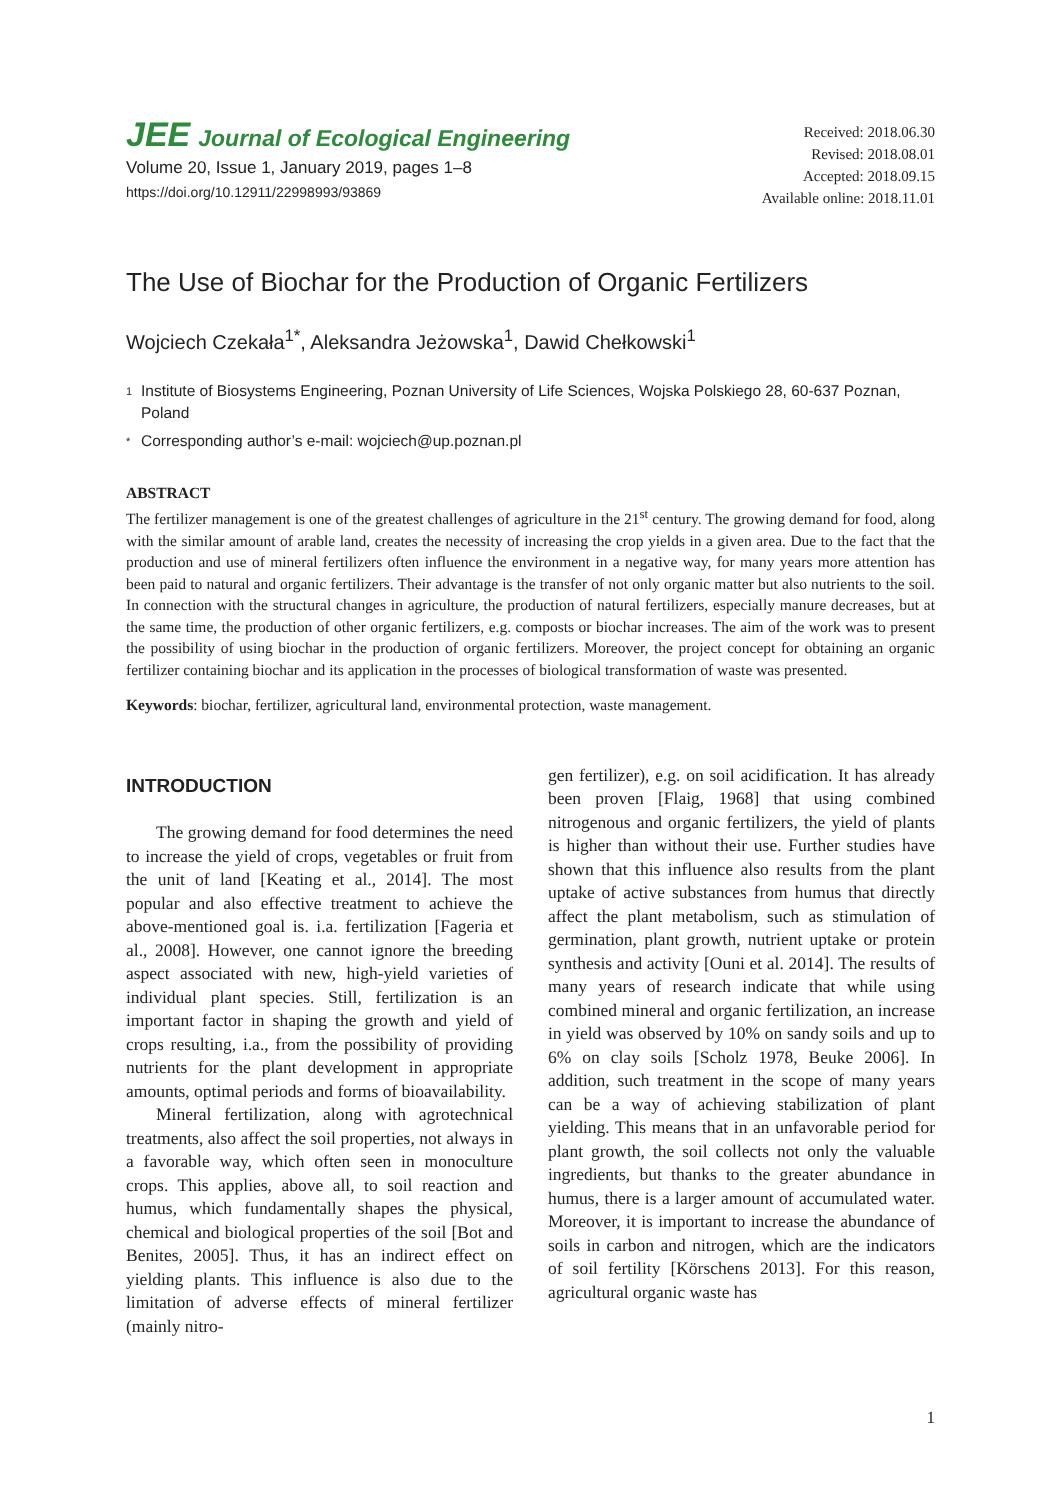JEE Journal of Ecological Engineering
Volume 20, Issue 1, January 2019, pages 1–8
https://doi.org/10.12911/22998993/93869
Received: 2018.06.30
Revised: 2018.08.01
Accepted: 2018.09.15
Available online: 2018.11.01
The Use of Biochar for the Production of Organic Fertilizers
Wojciech Czekała<sup>1*</sup>, Aleksandra Jeżowska<sup>1</sup>, Dawid Chełkowski<sup>1</sup>
1 Institute of Biosystems Engineering, Poznan University of Life Sciences, Wojska Polskiego 28, 60-637 Poznan, Poland
* Corresponding author’s e-mail: wojciech@up.poznan.pl
ABSTRACT
The fertilizer management is one of the greatest challenges of agriculture in the 21<sup>st</sup> century. The growing demand for food, along with the similar amount of arable land, creates the necessity of increasing the crop yields in a given area. Due to the fact that the production and use of mineral fertilizers often influence the environment in a negative way, for many years more attention has been paid to natural and organic fertilizers. Their advantage is the transfer of not only organic matter but also nutrients to the soil. In connection with the structural changes in agriculture, the production of natural fertilizers, especially manure decreases, but at the same time, the production of other organic fertilizers, e.g. composts or biochar increases. The aim of the work was to present the possibility of using biochar in the production of organic fertilizers. Moreover, the project concept for obtaining an organic fertilizer containing biochar and its application in the processes of biological transformation of waste was presented.
Keywords: biochar, fertilizer, agricultural land, environmental protection, waste management.
INTRODUCTION
The growing demand for food determines the need to increase the yield of crops, vegetables or fruit from the unit of land [Keating et al., 2014]. The most popular and also effective treatment to achieve the above-mentioned goal is. i.a. fertilization [Fageria et al., 2008]. However, one cannot ignore the breeding aspect associated with new, high-yield varieties of individual plant species. Still, fertilization is an important factor in shaping the growth and yield of crops resulting, i.a., from the possibility of providing nutrients for the plant development in appropriate amounts, optimal periods and forms of bioavailability.
Mineral fertilization, along with agrotechnical treatments, also affect the soil properties, not always in a favorable way, which often seen in monoculture crops. This applies, above all, to soil reaction and humus, which fundamentally shapes the physical, chemical and biological properties of the soil [Bot and Benites, 2005]. Thus, it has an indirect effect on yielding plants. This influence is also due to the limitation of adverse effects of mineral fertilizer (mainly nitro-
gen fertilizer), e.g. on soil acidification. It has already been proven [Flaig, 1968] that using combined nitrogenous and organic fertilizers, the yield of plants is higher than without their use. Further studies have shown that this influence also results from the plant uptake of active substances from humus that directly affect the plant metabolism, such as stimulation of germination, plant growth, nutrient uptake or protein synthesis and activity [Ouni et al. 2014]. The results of many years of research indicate that while using combined mineral and organic fertilization, an increase in yield was observed by 10% on sandy soils and up to 6% on clay soils [Scholz 1978, Beuke 2006]. In addition, such treatment in the scope of many years can be a way of achieving stabilization of plant yielding. This means that in an unfavorable period for plant growth, the soil collects not only the valuable ingredients, but thanks to the greater abundance in humus, there is a larger amount of accumulated water. Moreover, it is important to increase the abundance of soils in carbon and nitrogen, which are the indicators of soil fertility [Körschens 2013]. For this reason, agricultural organic waste has
1